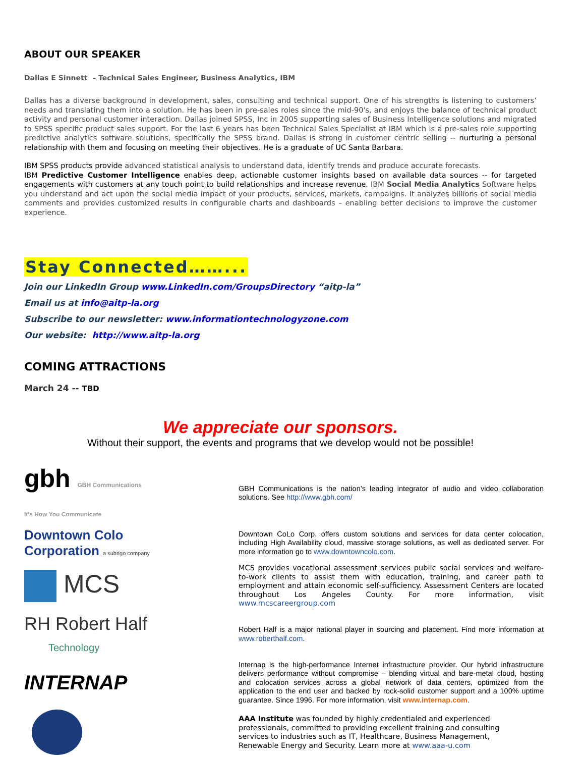ABOUT OUR SPEAKER
Dallas E Sinnett – Technical Sales Engineer, Business Analytics, IBM
Dallas has a diverse background in development, sales, consulting and technical support. One of his strengths is listening to customers’ needs and translating them into a solution. He has been in pre-sales roles since the mid-90's, and enjoys the balance of technical product activity and personal customer interaction. Dallas joined SPSS, Inc in 2005 supporting sales of Business Intelligence solutions and migrated to SPSS specific product sales support. For the last 6 years has been Technical Sales Specialist at IBM which is a pre-sales role supporting predictive analytics software solutions, specifically the SPSS brand. Dallas is strong in customer centric selling -- nurturing a personal relationship with them and focusing on meeting their objectives. He is a graduate of UC Santa Barbara.
IBM SPSS products provide advanced statistical analysis to understand data, identify trends and produce accurate forecasts.
IBM Predictive Customer Intelligence enables deep, actionable customer insights based on available data sources -- for targeted engagements with customers at any touch point to build relationships and increase revenue. IBM Social Media Analytics Software helps you understand and act upon the social media impact of your products, services, markets, campaigns. It analyzes billions of social media comments and provides customized results in configurable charts and dashboards – enabling better decisions to improve the customer experience.
Stay Connected……...
Join our LinkedIn Group www.LinkedIn.com/GroupsDirectory “aitp-la”
Email us at info@aitp-la.org
Subscribe to our newsletter: www.informationtechnologyzone.com
Our website: http://www.aitp-la.org
COMING ATTRACTIONS
March 24 -- TBD
We appreciate our sponsors.
Without their support, the events and programs that we develop would not be possible!
gbh GBH Communications
It's How You Communicate
GBH Communications is the nation’s leading integrator of audio and video collaboration solutions. See http://www.gbh.com/
Downtown Colo
Corporation a subrigo company
Downtown CoLo Corp. offers custom solutions and services for data center colocation, including High Availability cloud, massive storage solutions, as well as dedicated server. For more information go to www.downtowncolo.com.
MCS
MCS provides vocational assessment services public social services and welfare-to-work clients to assist them with education, training, and career path to employment and attain economic self-sufficiency. Assessment Centers are located throughout Los Angeles County. For more information, visit www.mcscareergroup.com
RH Robert Half
Technology
Robert Half is a major national player in sourcing and placement. Find more information at www.roberthalf.com.
INTERNAP
Internap is the high-performance Internet infrastructure provider. Our hybrid infrastructure delivers performance without compromise – blending virtual and bare-metal cloud, hosting and colocation services across a global network of data centers, optimized from the application to the end user and backed by rock-solid customer support and a 100% uptime guarantee. Since 1996. For more information, visit www.internap.com.
AAA Institute was founded by highly credentialed and experienced professionals, committed to providing excellent training and consulting services to industries such as IT, Healthcare, Business Management, Renewable Energy and Security. Learn more at www.aaa-u.com